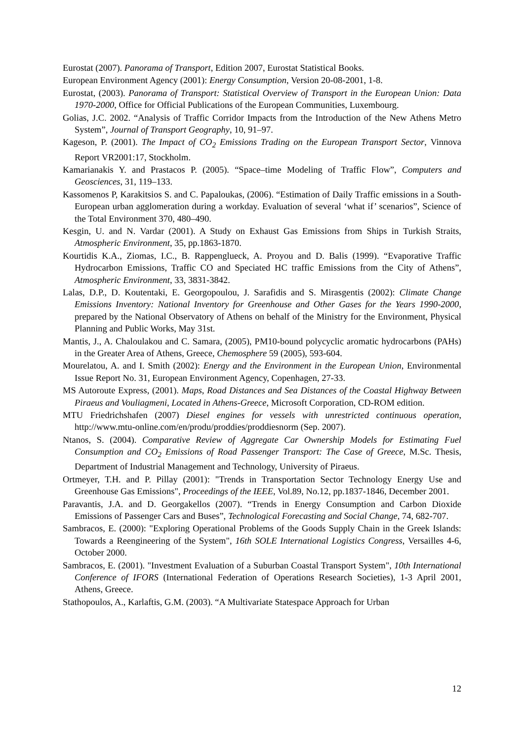Eurostat (2007). Panorama of Transport, Edition 2007, Eurostat Statistical Books.
European Environment Agency (2001): Energy Consumption, Version 20-08-2001, 1-8.
Eurostat, (2003). Panorama of Transport: Statistical Overview of Transport in the European Union: Data 1970-2000, Office for Official Publications of the European Communities, Luxembourg.
Golias, J.C. 2002. “Analysis of Traffic Corridor Impacts from the Introduction of the New Athens Metro System”, Journal of Transport Geography, 10, 91–97.
Kageson, P. (2001). The Impact of CO<sub>2</sub> Emissions Trading on the European Transport Sector, Vinnova Report VR2001:17, Stockholm.
Kamarianakis Y. and Prastacos P. (2005). “Space–time Modeling of Traffic Flow”, Computers and Geosciences, 31, 119–133.
Kassomenos P, Karakitsios S. and C. Papaloukas, (2006). “Estimation of Daily Traffic emissions in a South-European urban agglomeration during a workday. Evaluation of several ‘what if’ scenarios”, Science of the Total Environment 370, 480–490.
Kesgin, U. and N. Vardar (2001). A Study on Exhaust Gas Emissions from Ships in Turkish Straits, Atmospheric Environment, 35, pp.1863-1870.
Kourtidis K.A., Ziomas, I.C., B. Rappenglueck, A. Proyou and D. Balis (1999). “Evaporative Traffic Hydrocarbon Emissions, Traffic CO and Speciated HC traffic Emissions from the City of Athens”, Atmospheric Environment, 33, 3831-3842.
Lalas, D.P., D. Koutentaki, E. Georgopoulou, J. Sarafidis and S. Mirasgentis (2002): Climate Change Emissions Inventory: National Inventory for Greenhouse and Other Gases for the Years 1990-2000, prepared by the National Observatory of Athens on behalf of the Ministry for the Environment, Physical Planning and Public Works, May 31st.
Mantis, J., A. Chaloulakou and C. Samara, (2005), PM10-bound polycyclic aromatic hydrocarbons (PAHs) in the Greater Area of Athens, Greece, Chemosphere 59 (2005), 593-604.
Mourelatou, A. and I. Smith (2002): Energy and the Environment in the European Union, Environmental Issue Report No. 31, European Environment Agency, Copenhagen, 27-33.
MS Autoroute Express, (2001). Maps, Road Distances and Sea Distances of the Coastal Highway Between Piraeus and Vouliagmeni, Located in Athens-Greece, Microsoft Corporation, CD-ROM edition.
MTU Friedrichshafen (2007) Diesel engines for vessels with unrestricted continuous operation, http://www.mtu-online.com/en/produ/proddies/proddiesnorm (Sep. 2007).
Ntanos, S. (2004). Comparative Review of Aggregate Car Ownership Models for Estimating Fuel Consumption and CO<sub>2</sub> Emissions of Road Passenger Transport: The Case of Greece, M.Sc. Thesis, Department of Industrial Management and Technology, University of Piraeus.
Ortmeyer, T.H. and P. Pillay (2001): "Trends in Transportation Sector Technology Energy Use and Greenhouse Gas Emissions", Proceedings of the IEEE, Vol.89, No.12, pp.1837-1846, December 2001.
Paravantis, J.A. and D. Georgakellos (2007). “Trends in Energy Consumption and Carbon Dioxide Emissions of Passenger Cars and Buses”, Technological Forecasting and Social Change, 74, 682-707.
Sambracos, E. (2000): "Exploring Operational Problems of the Goods Supply Chain in the Greek Islands: Towards a Reengineering of the System", 16th SOLE International Logistics Congress, Versailles 4-6, October 2000.
Sambracos, E. (2001). "Investment Evaluation of a Suburban Coastal Transport System", 10th International Conference of IFORS (International Federation of Operations Research Societies), 1-3 April 2001, Athens, Greece.
Stathopoulos, A., Karlaftis, G.M. (2003). “A Multivariate Statespace Approach for Urban
12